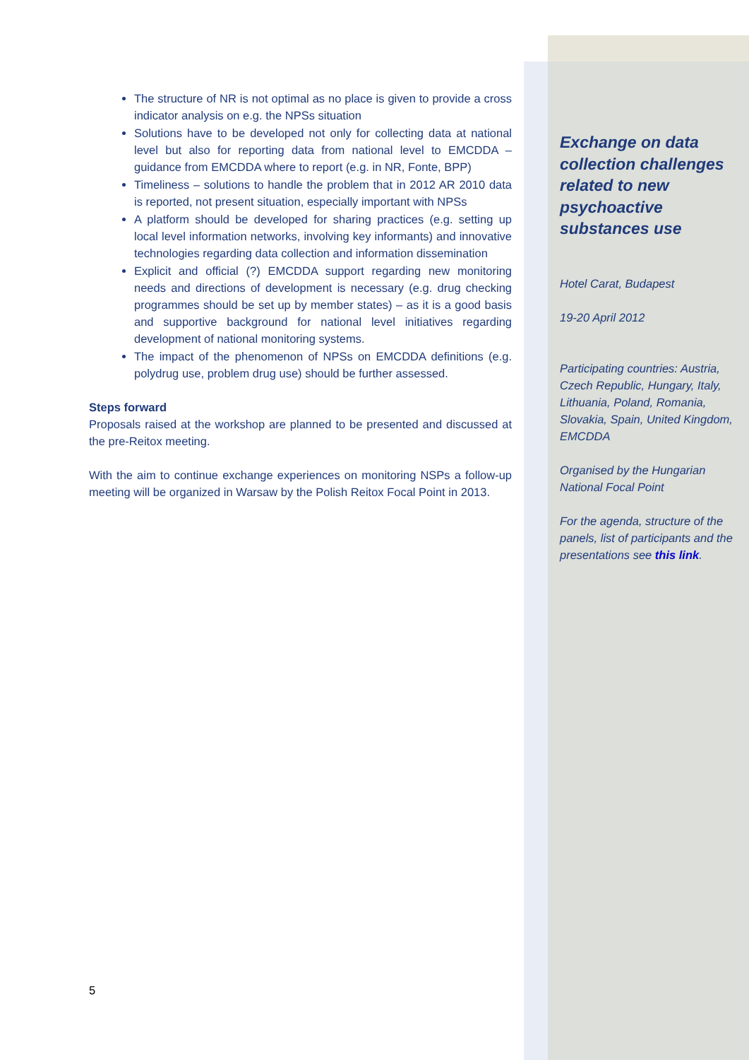The structure of NR is not optimal as no place is given to provide a cross indicator analysis on e.g. the NPSs situation
Solutions have to be developed not only for collecting data at national level but also for reporting data from national level to EMCDDA – guidance from EMCDDA where to report (e.g. in NR, Fonte, BPP)
Timeliness – solutions to handle the problem that in 2012 AR 2010 data is reported, not present situation, especially important with NPSs
A platform should be developed for sharing practices (e.g. setting up local level information networks, involving key informants) and innovative technologies regarding data collection and information dissemination
Explicit and official (?) EMCDDA support regarding new monitoring needs and directions of development is necessary (e.g. drug checking programmes should be set up by member states) – as it is a good basis and supportive background for national level initiatives regarding development of national monitoring systems.
The impact of the phenomenon of NPSs on EMCDDA definitions (e.g. polydrug use, problem drug use) should be further assessed.
Steps forward
Proposals raised at the workshop are planned to be presented and discussed at the pre-Reitox meeting.
With the aim to continue exchange experiences on monitoring NSPs a follow-up meeting will be organized in Warsaw by the Polish Reitox Focal Point in 2013.
Exchange on data collection challenges related to new psychoactive substances use
Hotel Carat, Budapest
19-20 April 2012
Participating countries: Austria, Czech Republic, Hungary, Italy, Lithuania, Poland, Romania, Slovakia, Spain, United Kingdom, EMCDDA
Organised by the Hungarian National Focal Point
For the agenda, structure of the panels, list of participants and the presentations see this link.
5